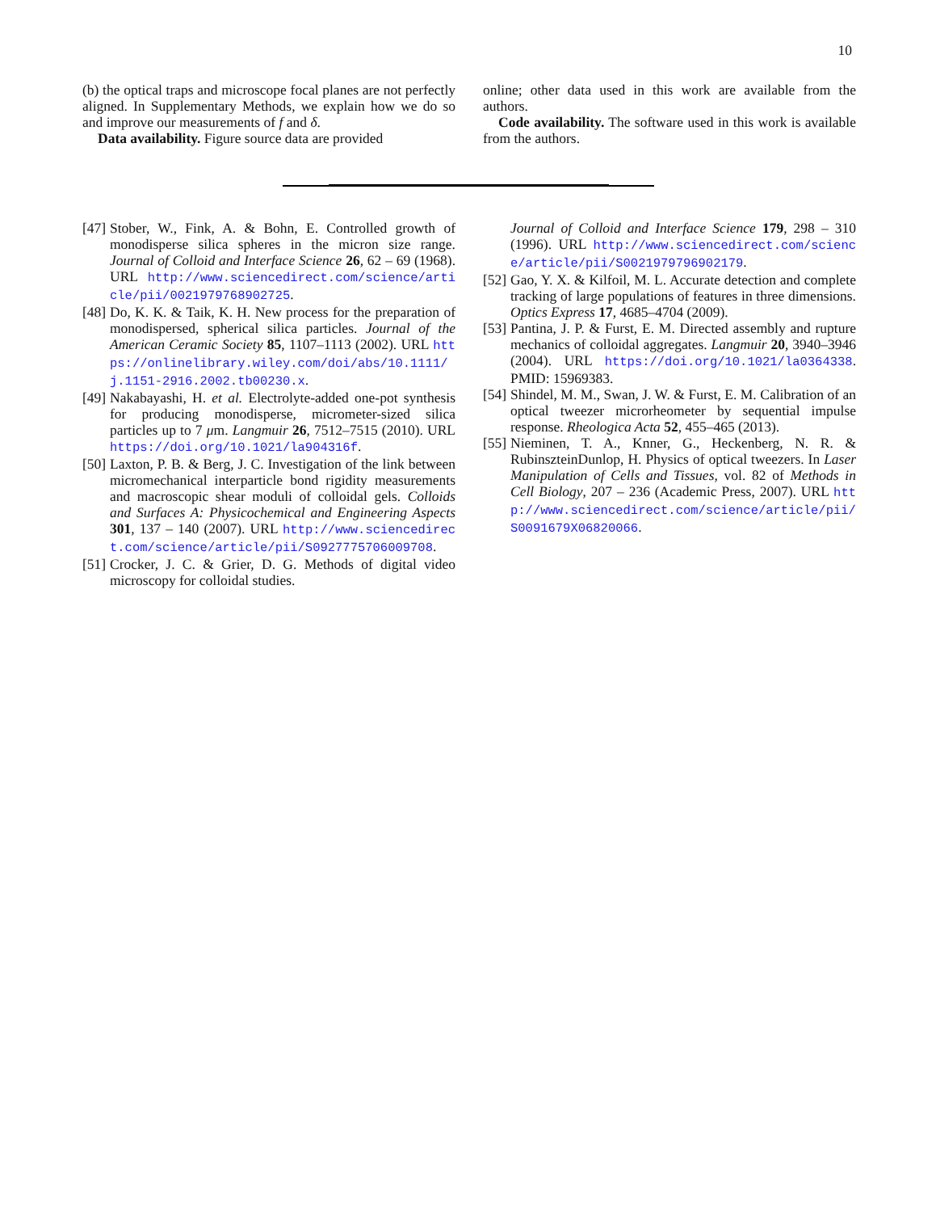10
(b) the optical traps and microscope focal planes are not perfectly aligned. In Supplementary Methods, we explain how we do so and improve our measurements of f and δ.
Data availability. Figure source data are provided
online; other data used in this work are available from the authors.
Code availability. The software used in this work is available from the authors.
[47] Stober, W., Fink, A. & Bohn, E. Controlled growth of monodisperse silica spheres in the micron size range. Journal of Colloid and Interface Science 26, 62 – 69 (1968). URL http://www.sciencedirect.com/science/article/pii/0021979768902725.
[48] Do, K. K. & Taik, K. H. New process for the preparation of monodispersed, spherical silica particles. Journal of the American Ceramic Society 85, 1107–1113 (2002). URL https://onlinelibrary.wiley.com/doi/abs/10.1111/j.1151-2916.2002.tb00230.x.
[49] Nakabayashi, H. et al. Electrolyte-added one-pot synthesis for producing monodisperse, micrometer-sized silica particles up to 7 μm. Langmuir 26, 7512–7515 (2010). URL https://doi.org/10.1021/la904316f.
[50] Laxton, P. B. & Berg, J. C. Investigation of the link between micromechanical interparticle bond rigidity measurements and macroscopic shear moduli of colloidal gels. Colloids and Surfaces A: Physicochemical and Engineering Aspects 301, 137 – 140 (2007). URL http://www.sciencedirect.com/science/article/pii/S0927775706009708.
[51] Crocker, J. C. & Grier, D. G. Methods of digital video microscopy for colloidal studies.
Journal of Colloid and Interface Science 179, 298 – 310 (1996). URL http://www.sciencedirect.com/science/article/pii/S0021979796902179.
[52] Gao, Y. X. & Kilfoil, M. L. Accurate detection and complete tracking of large populations of features in three dimensions. Optics Express 17, 4685–4704 (2009).
[53] Pantina, J. P. & Furst, E. M. Directed assembly and rupture mechanics of colloidal aggregates. Langmuir 20, 3940–3946 (2004). URL https://doi.org/10.1021/la0364338. PMID: 15969383.
[54] Shindel, M. M., Swan, J. W. & Furst, E. M. Calibration of an optical tweezer microrheometer by sequential impulse response. Rheologica Acta 52, 455–465 (2013).
[55] Nieminen, T. A., Knner, G., Heckenberg, N. R. & RubinszteinDunlop, H. Physics of optical tweezers. In Laser Manipulation of Cells and Tissues, vol. 82 of Methods in Cell Biology, 207 – 236 (Academic Press, 2007). URL http://www.sciencedirect.com/science/article/pii/S0091679X06820066.